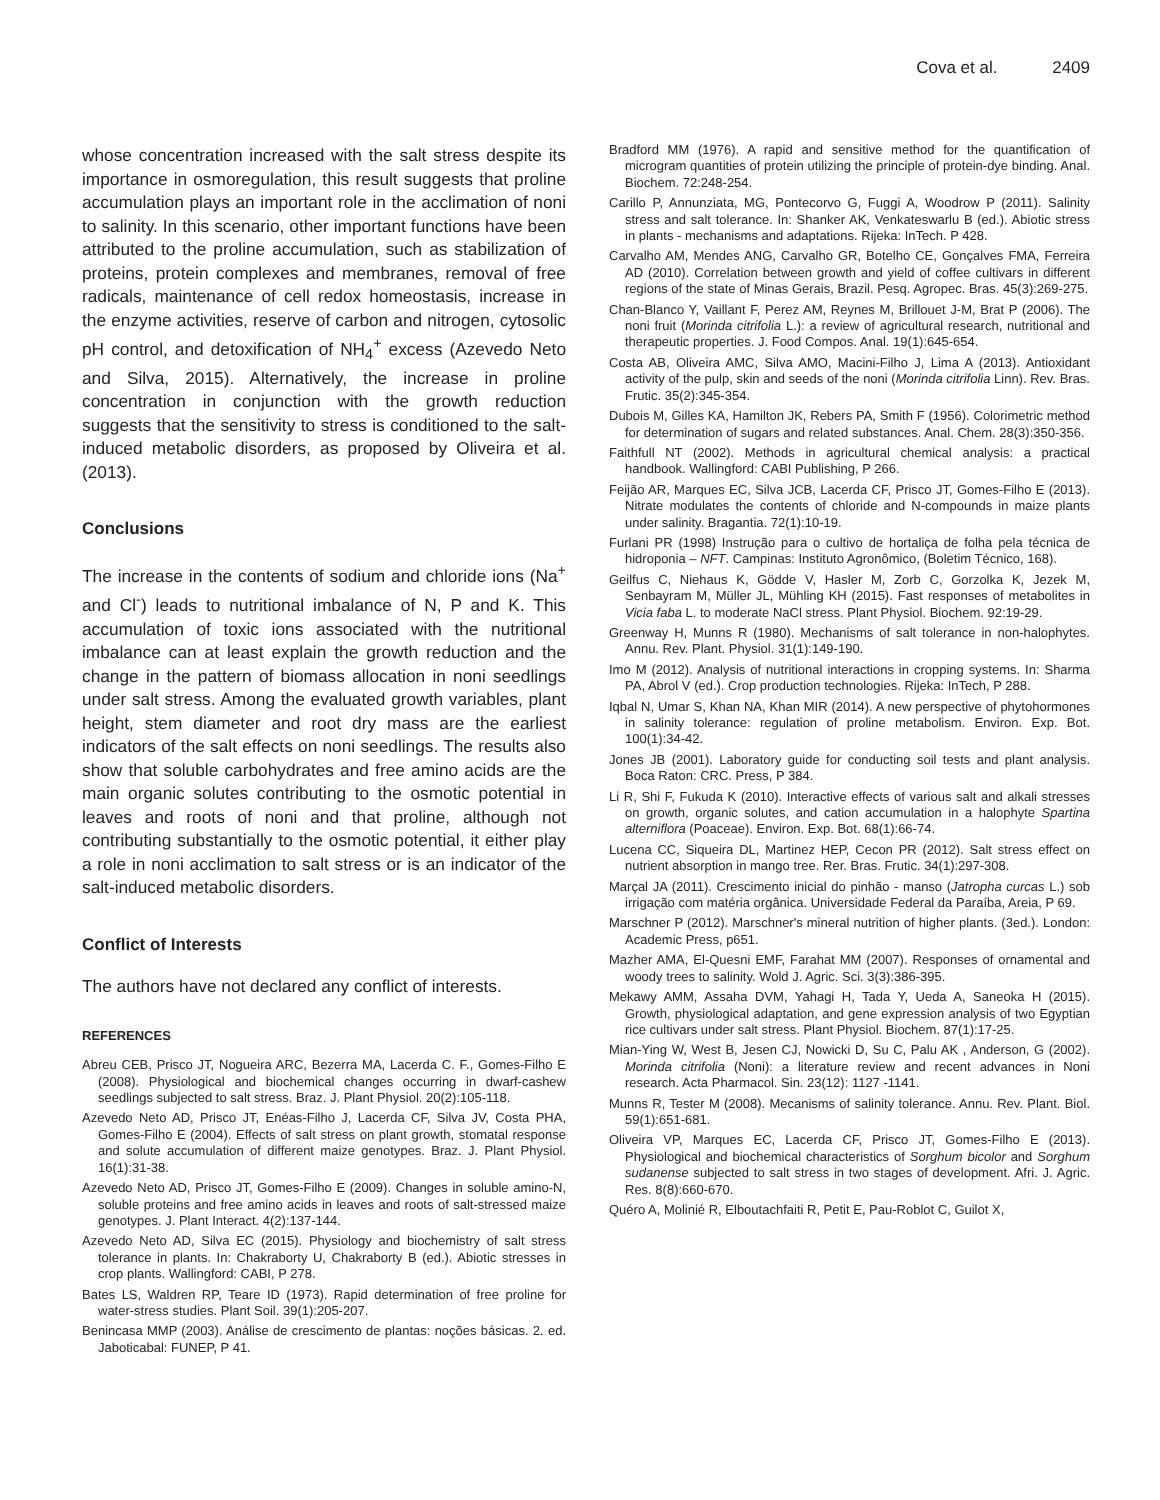Cova et al. 2409
whose concentration increased with the salt stress despite its importance in osmoregulation, this result suggests that proline accumulation plays an important role in the acclimation of noni to salinity. In this scenario, other important functions have been attributed to the proline accumulation, such as stabilization of proteins, protein complexes and membranes, removal of free radicals, maintenance of cell redox homeostasis, increase in the enzyme activities, reserve of carbon and nitrogen, cytosolic pH control, and detoxification of NH<sub>4</sub><sup>+</sup> excess (Azevedo Neto and Silva, 2015). Alternatively, the increase in proline concentration in conjunction with the growth reduction suggests that the sensitivity to stress is conditioned to the salt-induced metabolic disorders, as proposed by Oliveira et al. (2013).
Conclusions
The increase in the contents of sodium and chloride ions (Na<sup>+</sup> and Cl<sup>-</sup>) leads to nutritional imbalance of N, P and K. This accumulation of toxic ions associated with the nutritional imbalance can at least explain the growth reduction and the change in the pattern of biomass allocation in noni seedlings under salt stress. Among the evaluated growth variables, plant height, stem diameter and root dry mass are the earliest indicators of the salt effects on noni seedlings. The results also show that soluble carbohydrates and free amino acids are the main organic solutes contributing to the osmotic potential in leaves and roots of noni and that proline, although not contributing substantially to the osmotic potential, it either play a role in noni acclimation to salt stress or is an indicator of the salt-induced metabolic disorders.
Conflict of Interests
The authors have not declared any conflict of interests.
REFERENCES
Abreu CEB, Prisco JT, Nogueira ARC, Bezerra MA, Lacerda C. F., Gomes-Filho E (2008). Physiological and biochemical changes occurring in dwarf-cashew seedlings subjected to salt stress. Braz. J. Plant Physiol. 20(2):105-118.
Azevedo Neto AD, Prisco JT, Enéas-Filho J, Lacerda CF, Silva JV, Costa PHA, Gomes-Filho E (2004). Effects of salt stress on plant growth, stomatal response and solute accumulation of different maize genotypes. Braz. J. Plant Physiol. 16(1):31-38.
Azevedo Neto AD, Prisco JT, Gomes-Filho E (2009). Changes in soluble amino-N, soluble proteins and free amino acids in leaves and roots of salt-stressed maize genotypes. J. Plant Interact. 4(2):137-144.
Azevedo Neto AD, Silva EC (2015). Physiology and biochemistry of salt stress tolerance in plants. In: Chakraborty U, Chakraborty B (ed.). Abiotic stresses in crop plants. Wallingford: CABI, P 278.
Bates LS, Waldren RP, Teare ID (1973). Rapid determination of free proline for water-stress studies. Plant Soil. 39(1):205-207.
Benincasa MMP (2003). Análise de crescimento de plantas: noções básicas. 2. ed. Jaboticabal: FUNEP, P 41.
Bradford MM (1976). A rapid and sensitive method for the quantification of microgram quantities of protein utilizing the principle of protein-dye binding. Anal. Biochem. 72:248-254.
Carillo P, Annunziata, MG, Pontecorvo G, Fuggi A, Woodrow P (2011). Salinity stress and salt tolerance. In: Shanker AK, Venkateswarlu B (ed.). Abiotic stress in plants - mechanisms and adaptations. Rijeka: InTech. P 428.
Carvalho AM, Mendes ANG, Carvalho GR, Botelho CE, Gonçalves FMA, Ferreira AD (2010). Correlation between growth and yield of coffee cultivars in different regions of the state of Minas Gerais, Brazil. Pesq. Agropec. Bras. 45(3):269-275.
Chan-Blanco Y, Vaillant F, Perez AM, Reynes M, Brillouet J-M, Brat P (2006). The noni fruit (Morinda citrifolia L.): a review of agricultural research, nutritional and therapeutic properties. J. Food Compos. Anal. 19(1):645-654.
Costa AB, Oliveira AMC, Silva AMO, Macini-Filho J, Lima A (2013). Antioxidant activity of the pulp, skin and seeds of the noni (Morinda citrifolia Linn). Rev. Bras. Frutic. 35(2):345-354.
Dubois M, Gilles KA, Hamilton JK, Rebers PA, Smith F (1956). Colorimetric method for determination of sugars and related substances. Anal. Chem. 28(3):350-356.
Faithfull NT (2002). Methods in agricultural chemical analysis: a practical handbook. Wallingford: CABI Publishing, P 266.
Feijão AR, Marques EC, Silva JCB, Lacerda CF, Prisco JT, Gomes-Filho E (2013). Nitrate modulates the contents of chloride and N-compounds in maize plants under salinity. Bragantia. 72(1):10-19.
Furlani PR (1998) Instrução para o cultivo de hortaliça de folha pela técnica de hidroponia – NFT. Campinas: Instituto Agronômico, (Boletim Técnico, 168).
Geilfus C, Niehaus K, Gödde V, Hasler M, Zorb C, Gorzolka K, Jezek M, Senbayram M, Müller JL, Mühling KH (2015). Fast responses of metabolites in Vicia faba L. to moderate NaCl stress. Plant Physiol. Biochem. 92:19-29.
Greenway H, Munns R (1980). Mechanisms of salt tolerance in non-halophytes. Annu. Rev. Plant. Physiol. 31(1):149-190.
Imo M (2012). Analysis of nutritional interactions in cropping systems. In: Sharma PA, Abrol V (ed.). Crop production technologies. Rijeka: InTech, P 288.
Iqbal N, Umar S, Khan NA, Khan MIR (2014). A new perspective of phytohormones in salinity tolerance: regulation of proline metabolism. Environ. Exp. Bot. 100(1):34-42.
Jones JB (2001). Laboratory guide for conducting soil tests and plant analysis. Boca Raton: CRC. Press, P 384.
Li R, Shi F, Fukuda K (2010). Interactive effects of various salt and alkali stresses on growth, organic solutes, and cation accumulation in a halophyte Spartina alterniflora (Poaceae). Environ. Exp. Bot. 68(1):66-74.
Lucena CC, Siqueira DL, Martinez HEP, Cecon PR (2012). Salt stress effect on nutrient absorption in mango tree. Rer. Bras. Frutic. 34(1):297-308.
Marçal JA (2011). Crescimento inicial do pinhão - manso (Jatropha curcas L.) sob irrigação com matéria orgânica. Universidade Federal da Paraíba, Areia, P 69.
Marschner P (2012). Marschner's mineral nutrition of higher plants. (3ed.). London: Academic Press, p651.
Mazher AMA, El-Quesni EMF, Farahat MM (2007). Responses of ornamental and woody trees to salinity. Wold J. Agric. Sci. 3(3):386-395.
Mekawy AMM, Assaha DVM, Yahagi H, Tada Y, Ueda A, Saneoka H (2015). Growth, physiological adaptation, and gene expression analysis of two Egyptian rice cultivars under salt stress. Plant Physiol. Biochem. 87(1):17-25.
Mian-Ying W, West B, Jesen CJ, Nowicki D, Su C, Palu AK , Anderson, G (2002). Morinda citrifolia (Noni): a literature review and recent advances in Noni research. Acta Pharmacol. Sin. 23(12): 1127 -1141.
Munns R, Tester M (2008). Mecanisms of salinity tolerance. Annu. Rev. Plant. Biol. 59(1):651-681.
Oliveira VP, Marques EC, Lacerda CF, Prisco JT, Gomes-Filho E (2013). Physiological and biochemical characteristics of Sorghum bicolor and Sorghum sudanense subjected to salt stress in two stages of development. Afri. J. Agric. Res. 8(8):660-670.
Quéro A, Molinié R, Elboutachfaiti R, Petit E, Pau-Roblot C, Guilot X,